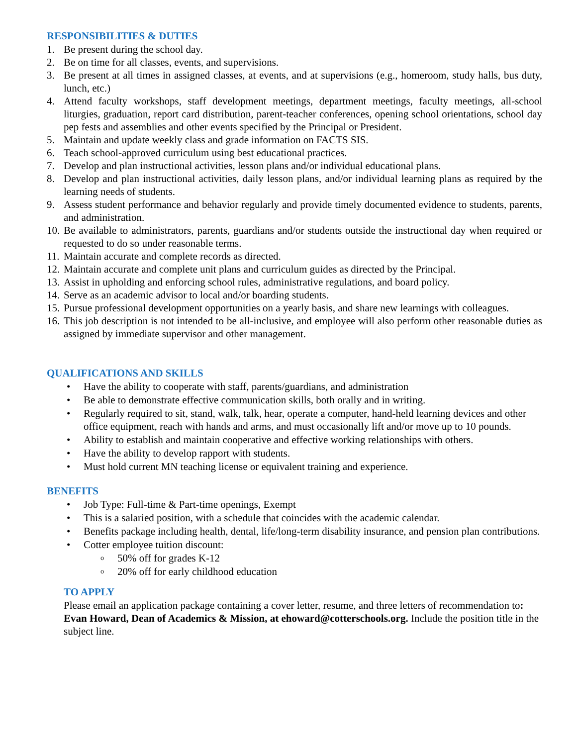RESPONSIBILITIES & DUTIES
1. Be present during the school day.
2. Be on time for all classes, events, and supervisions.
3. Be present at all times in assigned classes, at events, and at supervisions (e.g., homeroom, study halls, bus duty, lunch, etc.)
4. Attend faculty workshops, staff development meetings, department meetings, faculty meetings, all-school liturgies, graduation, report card distribution, parent-teacher conferences, opening school orientations, school day pep fests and assemblies and other events specified by the Principal or President.
5. Maintain and update weekly class and grade information on FACTS SIS.
6. Teach school-approved curriculum using best educational practices.
7. Develop and plan instructional activities, lesson plans and/or individual educational plans.
8. Develop and plan instructional activities, daily lesson plans, and/or individual learning plans as required by the learning needs of students.
9. Assess student performance and behavior regularly and provide timely documented evidence to students, parents, and administration.
10. Be available to administrators, parents, guardians and/or students outside the instructional day when required or requested to do so under reasonable terms.
11. Maintain accurate and complete records as directed.
12. Maintain accurate and complete unit plans and curriculum guides as directed by the Principal.
13. Assist in upholding and enforcing school rules, administrative regulations, and board policy.
14. Serve as an academic advisor to local and/or boarding students.
15. Pursue professional development opportunities on a yearly basis, and share new learnings with colleagues.
16. This job description is not intended to be all-inclusive, and employee will also perform other reasonable duties as assigned by immediate supervisor and other management.
QUALIFICATIONS AND SKILLS
• Have the ability to cooperate with staff, parents/guardians, and administration
• Be able to demonstrate effective communication skills, both orally and in writing.
• Regularly required to sit, stand, walk, talk, hear, operate a computer, hand-held learning devices and other office equipment, reach with hands and arms, and must occasionally lift and/or move up to 10 pounds.
• Ability to establish and maintain cooperative and effective working relationships with others.
• Have the ability to develop rapport with students.
• Must hold current MN teaching license or equivalent training and experience.
BENEFITS
• Job Type: Full-time & Part-time openings, Exempt
• This is a salaried position, with a schedule that coincides with the academic calendar.
• Benefits package including health, dental, life/long-term disability insurance, and pension plan contributions.
• Cotter employee tuition discount:
o 50% off for grades K-12
o 20% off for early childhood education
TO APPLY
Please email an application package containing a cover letter, resume, and three letters of recommendation to: Evan Howard, Dean of Academics & Mission, at ehoward@cotterschools.org. Include the position title in the subject line.